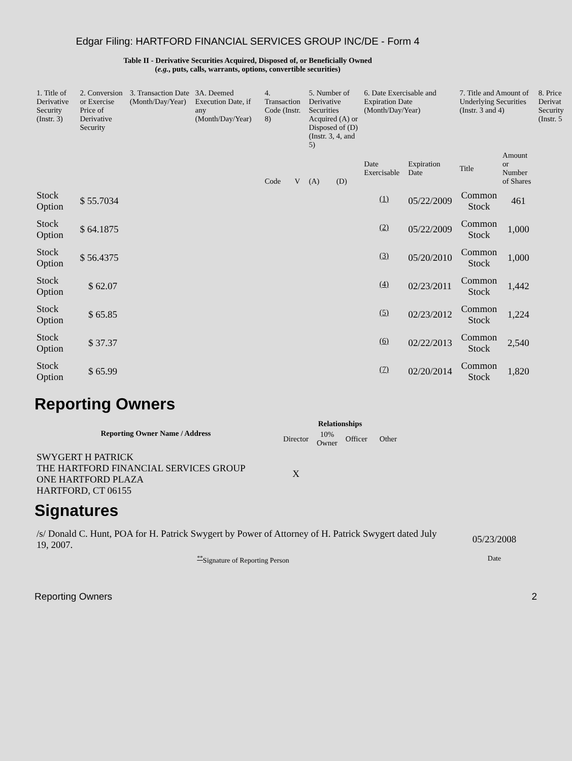Edgar Filing: HARTFORD FINANCIAL SERVICES GROUP INC/DE - Form 4
Table II - Derivative Securities Acquired, Disposed of, or Beneficially Owned
(e.g., puts, calls, warrants, options, convertible securities)
| 1. Title of Derivative Security (Instr. 3) | 2. Conversion or Exercise Price of Derivative Security | 3. Transaction Date (Month/Day/Year) | 3A. Deemed Execution Date, if any (Month/Day/Year) | 4. Transaction Code (Instr. 8) | | 5. Number of Derivative Securities Acquired (A) or Disposed of (D) (Instr. 3, 4, and 5) | | 6. Date Exercisable and Expiration Date (Month/Day/Year) | | 7. Title and Amount of Underlying Securities (Instr. 3 and 4) | | 8. Price Derivat Security (Instr. 5 |
| --- | --- | --- | --- | --- | --- | --- | --- | --- | --- | --- | --- | --- |
| | | | | Code | V | (A) | (D) | Date Exercisable | Expiration Date | Title | Amount or Number of Shares | |
| Stock Option | $ 55.7034 | | | | | | | <sup>(1)</sup> | 05/22/2009 | Common Stock | 461 | |
| Stock Option | $ 64.1875 | | | | | | | <sup>(2)</sup> | 05/22/2009 | Common Stock | 1,000 | |
| Stock Option | $ 56.4375 | | | | | | | <sup>(3)</sup> | 05/20/2010 | Common Stock | 1,000 | |
| Stock Option | $ 62.07 | | | | | | | <sup>(4)</sup> | 02/23/2011 | Common Stock | 1,442 | |
| Stock Option | $ 65.85 | | | | | | | <sup>(5)</sup> | 02/23/2012 | Common Stock | 1,224 | |
| Stock Option | $ 37.37 | | | | | | | <sup>(6)</sup> | 02/22/2013 | Common Stock | 2,540 | |
| Stock Option | $ 65.99 | | | | | | | <sup>(7)</sup> | 02/20/2014 | Common Stock | 1,820 | |
Reporting Owners
| Reporting Owner Name / Address | Relationships | | | |
| --- | --- | --- | --- | --- |
| | Director | 10% Owner | Officer | Other |
| SWYGERT H PATRICK THE HARTFORD FINANCIAL SERVICES GROUP ONE HARTFORD PLAZA HARTFORD, CT 06155 | X | | | |
Signatures
| /s/ Donald C. Hunt, POA for H. Patrick Swygert by Power of Attorney of H. Patrick Swygert dated July 19, 2007. | 05/23/2008 |
| <sup>**</sup> Signature of Reporting Person | Date |
Reporting Owners 2